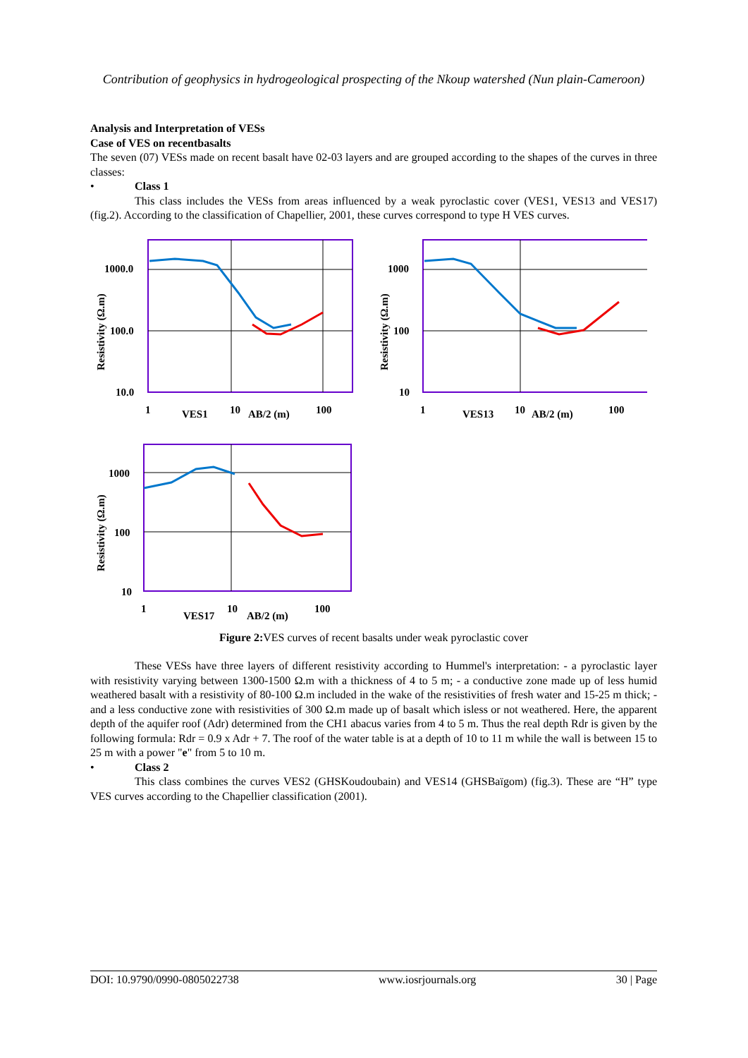Contribution of geophysics in hydrogeological prospecting of the Nkoup watershed (Nun plain-Cameroon)
Analysis and Interpretation of VESs
Case of VES on recentbasalts
The seven (07) VESs made on recent basalt have 02-03 layers and are grouped according to the shapes of the curves in three classes:
• Class 1
This class includes the VESs from areas influenced by a weak pyroclastic cover (VES1, VES13 and VES17) (fig.2). According to the classification of Chapellier, 2001, these curves correspond to type H VES curves.
1000.0
100.0
10.0
1
VES1
10
AB/2 (m)
100
Resistivity (Ω.m)
1000
100
10
1
VES13
10
AB/2 (m)
100
Resistivity (Ω.m)
1000
100
10
1
VES17
10
AB/2 (m)
100
Resistivity (Ω.m)
Figure 2: VES curves of recent basalts under weak pyroclastic cover
These VESs have three layers of different resistivity according to Hummel's interpretation: - a pyroclastic layer with resistivity varying between 1300-1500 Ω.m with a thickness of 4 to 5 m; - a conductive zone made up of less humid weathered basalt with a resistivity of 80-100 Ω.m included in the wake of the resistivities of fresh water and 15-25 m thick; - and a less conductive zone with resistivities of 300 Ω.m made up of basalt which isless or not weathered. Here, the apparent depth of the aquifer roof (Adr) determined from the CH1 abacus varies from 4 to 5 m. Thus the real depth Rdr is given by the following formula: Rdr = 0.9 x Adr + 7. The roof of the water table is at a depth of 10 to 11 m while the wall is between 15 to 25 m with a power "e" from 5 to 10 m.
• Class 2
This class combines the curves VES2 (GHSKoudoubain) and VES14 (GHSBaïgom) (fig.3). These are “H” type VES curves according to the Chapellier classification (2001).
DOI: 10.9790/0990-0805022738 www.iosrjournals.org 30 | Page